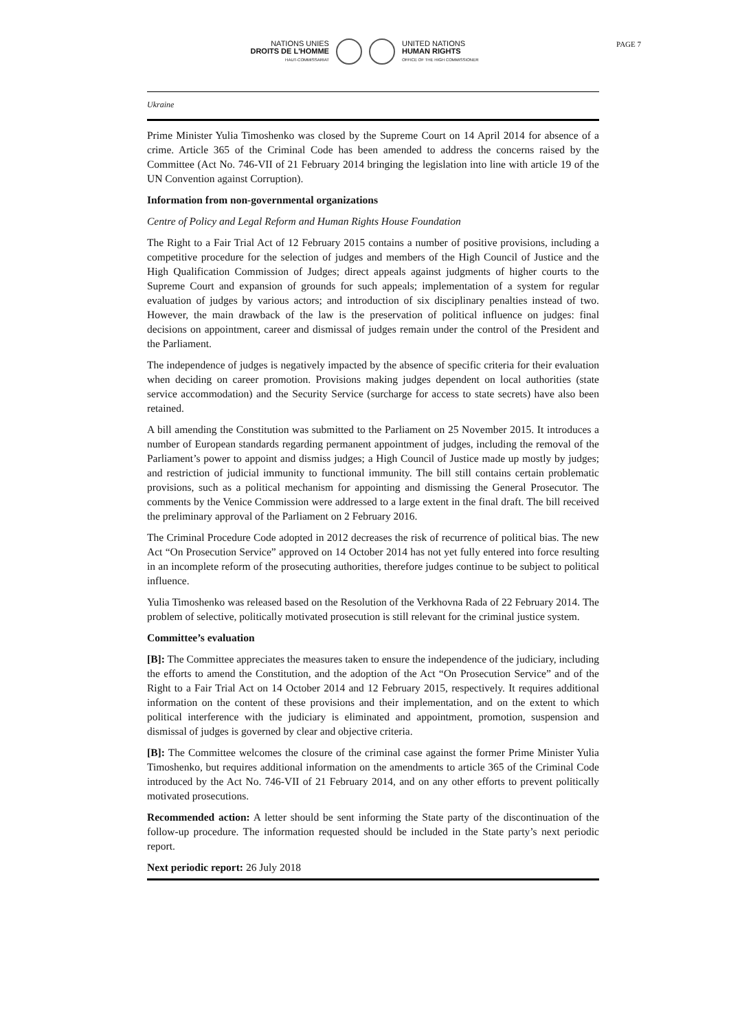NATIONS UNIES
DROITS DE L'HOMME
HAUT-COMMISSARIAT
UNITED NATIONS
HUMAN RIGHTS
OFFICE OF THE HIGH COMMISSIONER
PAGE 7
Ukraine
Prime Minister Yulia Timoshenko was closed by the Supreme Court on 14 April 2014 for absence of a crime. Article 365 of the Criminal Code has been amended to address the concerns raised by the Committee (Act No. 746-VII of 21 February 2014 bringing the legislation into line with article 19 of the UN Convention against Corruption).
Information from non-governmental organizations
Centre of Policy and Legal Reform and Human Rights House Foundation
The Right to a Fair Trial Act of 12 February 2015 contains a number of positive provisions, including a competitive procedure for the selection of judges and members of the High Council of Justice and the High Qualification Commission of Judges; direct appeals against judgments of higher courts to the Supreme Court and expansion of grounds for such appeals; implementation of a system for regular evaluation of judges by various actors; and introduction of six disciplinary penalties instead of two. However, the main drawback of the law is the preservation of political influence on judges: final decisions on appointment, career and dismissal of judges remain under the control of the President and the Parliament.
The independence of judges is negatively impacted by the absence of specific criteria for their evaluation when deciding on career promotion. Provisions making judges dependent on local authorities (state service accommodation) and the Security Service (surcharge for access to state secrets) have also been retained.
A bill amending the Constitution was submitted to the Parliament on 25 November 2015. It introduces a number of European standards regarding permanent appointment of judges, including the removal of the Parliament’s power to appoint and dismiss judges; a High Council of Justice made up mostly by judges; and restriction of judicial immunity to functional immunity. The bill still contains certain problematic provisions, such as a political mechanism for appointing and dismissing the General Prosecutor. The comments by the Venice Commission were addressed to a large extent in the final draft. The bill received the preliminary approval of the Parliament on 2 February 2016.
The Criminal Procedure Code adopted in 2012 decreases the risk of recurrence of political bias. The new Act “On Prosecution Service” approved on 14 October 2014 has not yet fully entered into force resulting in an incomplete reform of the prosecuting authorities, therefore judges continue to be subject to political influence.
Yulia Timoshenko was released based on the Resolution of the Verkhovna Rada of 22 February 2014. The problem of selective, politically motivated prosecution is still relevant for the criminal justice system.
Committee’s evaluation
[B]: The Committee appreciates the measures taken to ensure the independence of the judiciary, including the efforts to amend the Constitution, and the adoption of the Act “On Prosecution Service” and of the Right to a Fair Trial Act on 14 October 2014 and 12 February 2015, respectively. It requires additional information on the content of these provisions and their implementation, and on the extent to which political interference with the judiciary is eliminated and appointment, promotion, suspension and dismissal of judges is governed by clear and objective criteria.
[B]: The Committee welcomes the closure of the criminal case against the former Prime Minister Yulia Timoshenko, but requires additional information on the amendments to article 365 of the Criminal Code introduced by the Act No. 746-VII of 21 February 2014, and on any other efforts to prevent politically motivated prosecutions.
Recommended action: A letter should be sent informing the State party of the discontinuation of the follow-up procedure. The information requested should be included in the State party’s next periodic report.
Next periodic report: 26 July 2018